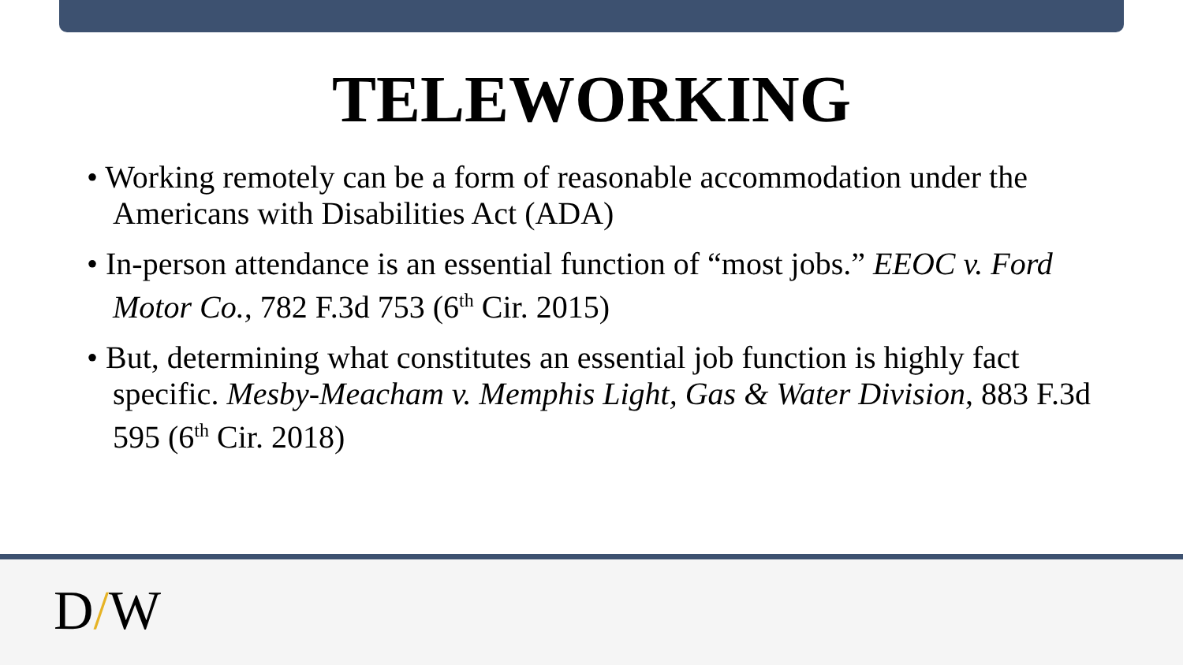TELEWORKING
• Working remotely can be a form of reasonable accommodation under the Americans with Disabilities Act (ADA)
• In-person attendance is an essential function of “most jobs.” EEOC v. Ford Motor Co., 782 F.3d 753 (6<sup>th</sup> Cir. 2015)
• But, determining what constitutes an essential job function is highly fact specific. Mesby-Meacham v. Memphis Light, Gas & Water Division, 883 F.3d 595 (6<sup>th</sup> Cir. 2018)
D/W